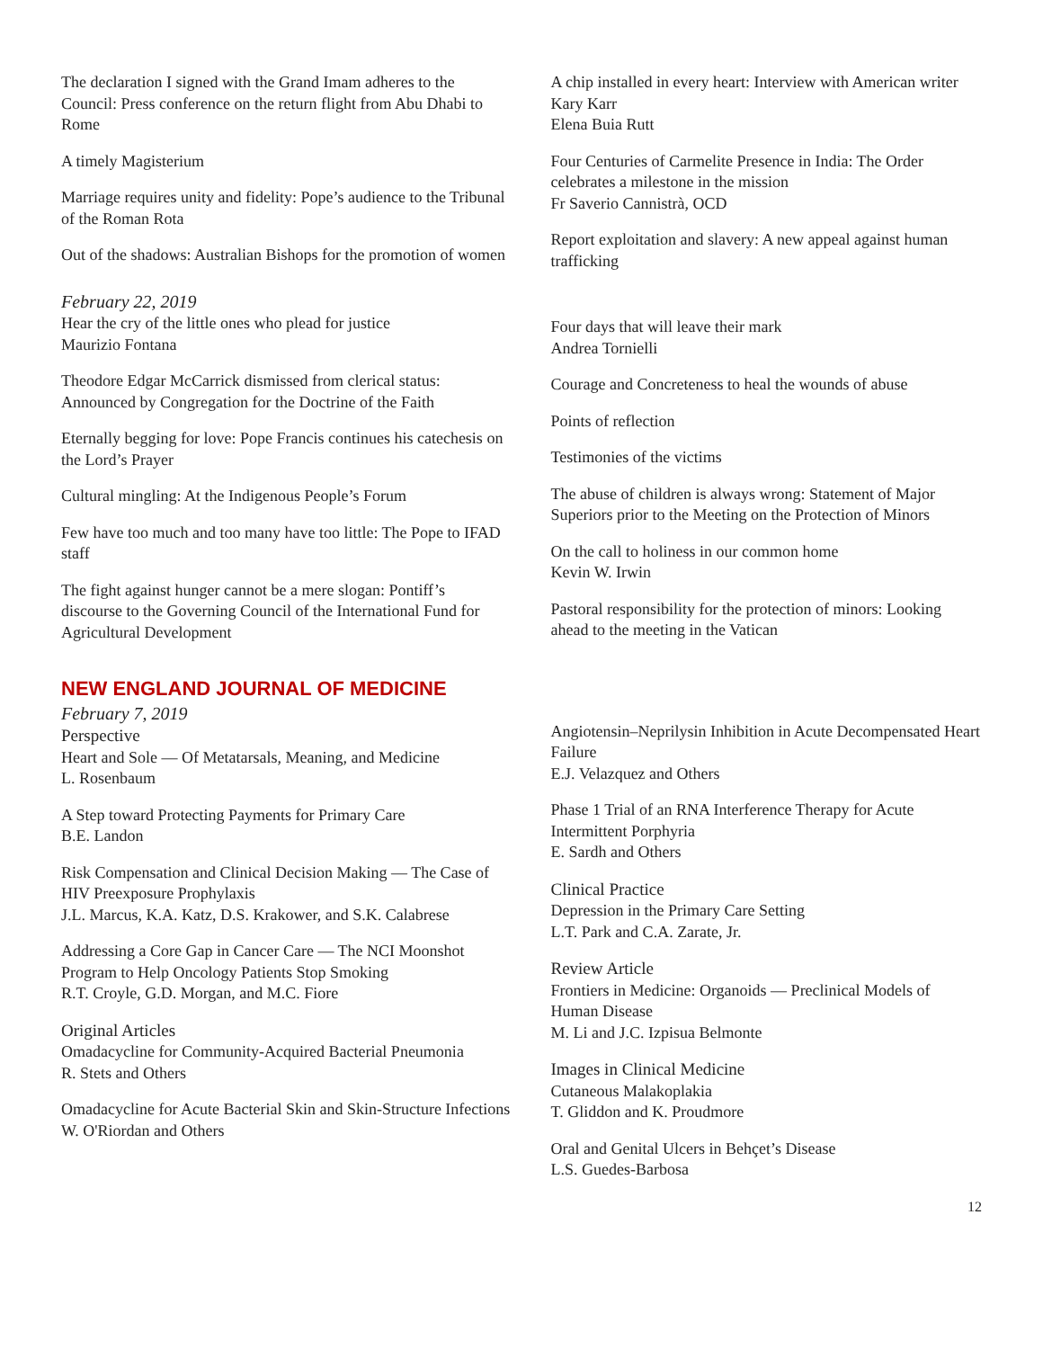The declaration I signed with the Grand Imam adheres to the Council: Press conference on the return flight from Abu Dhabi to Rome
A timely Magisterium
Marriage requires unity and fidelity: Pope’s audience to the Tribunal of the Roman Rota
Out of the shadows: Australian Bishops for the promotion of women
February 22, 2019
Hear the cry of the little ones who plead for justice
Maurizio Fontana
Theodore Edgar McCarrick dismissed from clerical status: Announced by Congregation for the Doctrine of the Faith
Eternally begging for love: Pope Francis continues his catechesis on the Lord’s Prayer
Cultural mingling: At the Indigenous People’s Forum
Few have too much and too many have too little: The Pope to IFAD staff
The fight against hunger cannot be a mere slogan: Pontiff’s discourse to the Governing Council of the International Fund for Agricultural Development
A chip installed in every heart: Interview with American writer Kary Karr
Elena Buia Rutt
Four Centuries of Carmelite Presence in India: The Order celebrates a milestone in the mission
Fr Saverio Cannistrà, OCD
Report exploitation and slavery: A new appeal against human trafficking
Four days that will leave their mark
Andrea Tornielli
Courage and Concreteness to heal the wounds of abuse
Points of reflection
Testimonies of the victims
The abuse of children is always wrong: Statement of Major Superiors prior to the Meeting on the Protection of Minors
On the call to holiness in our common home
Kevin W. Irwin
Pastoral responsibility for the protection of minors: Looking ahead to the meeting in the Vatican
NEW ENGLAND JOURNAL OF MEDICINE
February 7, 2019
Perspective
Heart and Sole — Of Metatarsals, Meaning, and Medicine
L. Rosenbaum
A Step toward Protecting Payments for Primary Care
B.E. Landon
Risk Compensation and Clinical Decision Making — The Case of HIV Preexposure Prophylaxis
J.L. Marcus, K.A. Katz, D.S. Krakower, and S.K. Calabrese
Addressing a Core Gap in Cancer Care — The NCI Moonshot Program to Help Oncology Patients Stop Smoking
R.T. Croyle, G.D. Morgan, and M.C. Fiore
Original Articles
Omadacycline for Community-Acquired Bacterial Pneumonia
R. Stets and Others
Omadacycline for Acute Bacterial Skin and Skin-Structure Infections
W. O'Riordan and Others
Angiotensin–Neprilysin Inhibition in Acute Decompensated Heart Failure
E.J. Velazquez and Others
Phase 1 Trial of an RNA Interference Therapy for Acute Intermittent Porphyria
E. Sardh and Others
Clinical Practice
Depression in the Primary Care Setting
L.T. Park and C.A. Zarate, Jr.
Review Article
Frontiers in Medicine: Organoids — Preclinical Models of Human Disease
M. Li and J.C. Izpisua Belmonte
Images in Clinical Medicine
Cutaneous Malakoplakia
T. Gliddon and K. Proudmore
Oral and Genital Ulcers in Behçet’s Disease
L.S. Guedes-Barbosa
12